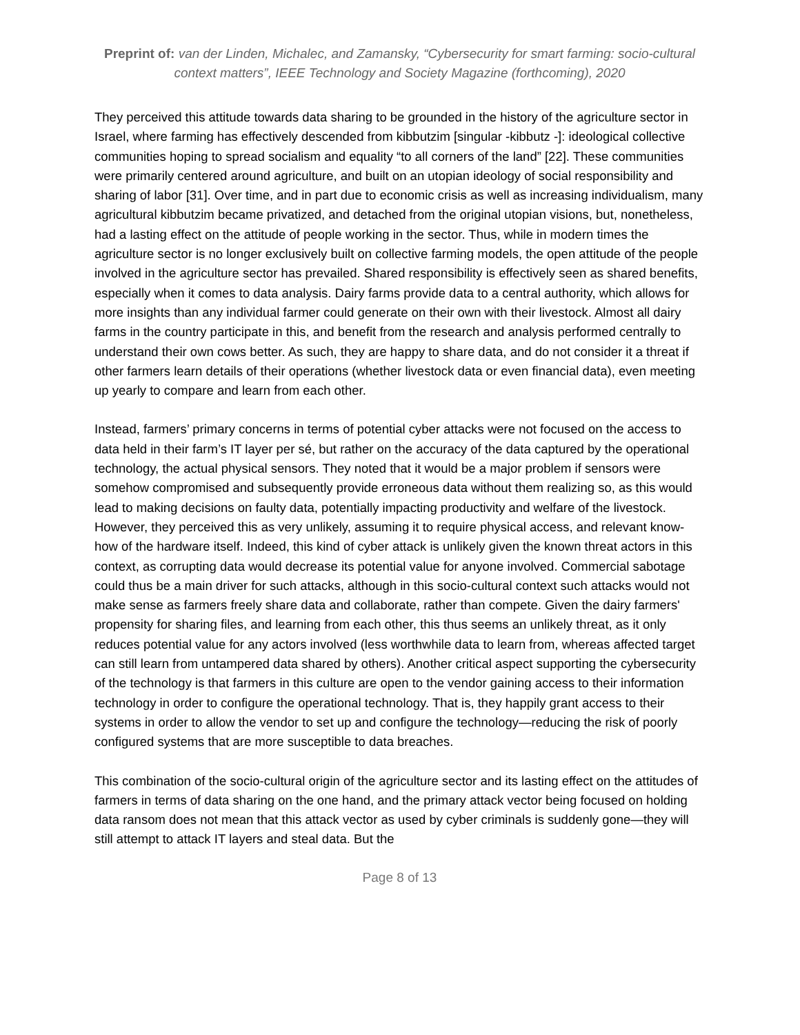Preprint of: van der Linden, Michalec, and Zamansky, “Cybersecurity for smart farming: socio-cultural context matters”, IEEE Technology and Society Magazine (forthcoming), 2020
They perceived this attitude towards data sharing to be grounded in the history of the agriculture sector in Israel, where farming has effectively descended from kibbutzim [singular -kibbutz -]: ideological collective communities hoping to spread socialism and equality “to all corners of the land” [22]. These communities were primarily centered around agriculture, and built on an utopian ideology of social responsibility and sharing of labor [31]. Over time, and in part due to economic crisis as well as increasing individualism, many agricultural kibbutzim became privatized, and detached from the original utopian visions, but, nonetheless, had a lasting effect on the attitude of people working in the sector. Thus, while in modern times the agriculture sector is no longer exclusively built on collective farming models, the open attitude of the people involved in the agriculture sector has prevailed. Shared responsibility is effectively seen as shared benefits, especially when it comes to data analysis. Dairy farms provide data to a central authority, which allows for more insights than any individual farmer could generate on their own with their livestock. Almost all dairy farms in the country participate in this, and benefit from the research and analysis performed centrally to understand their own cows better. As such, they are happy to share data, and do not consider it a threat if other farmers learn details of their operations (whether livestock data or even financial data), even meeting up yearly to compare and learn from each other.
Instead, farmers’ primary concerns in terms of potential cyber attacks were not focused on the access to data held in their farm’s IT layer per sé, but rather on the accuracy of the data captured by the operational technology, the actual physical sensors. They noted that it would be a major problem if sensors were somehow compromised and subsequently provide erroneous data without them realizing so, as this would lead to making decisions on faulty data, potentially impacting productivity and welfare of the livestock. However, they perceived this as very unlikely, assuming it to require physical access, and relevant know-how of the hardware itself. Indeed, this kind of cyber attack is unlikely given the known threat actors in this context, as corrupting data would decrease its potential value for anyone involved. Commercial sabotage could thus be a main driver for such attacks, although in this socio-cultural context such attacks would not make sense as farmers freely share data and collaborate, rather than compete. Given the dairy farmers' propensity for sharing files, and learning from each other, this thus seems an unlikely threat, as it only reduces potential value for any actors involved (less worthwhile data to learn from, whereas affected target can still learn from untampered data shared by others). Another critical aspect supporting the cybersecurity of the technology is that farmers in this culture are open to the vendor gaining access to their information technology in order to configure the operational technology. That is, they happily grant access to their systems in order to allow the vendor to set up and configure the technology—reducing the risk of poorly configured systems that are more susceptible to data breaches.
This combination of the socio-cultural origin of the agriculture sector and its lasting effect on the attitudes of farmers in terms of data sharing on the one hand, and the primary attack vector being focused on holding data ransom does not mean that this attack vector as used by cyber criminals is suddenly gone—they will still attempt to attack IT layers and steal data. But the
Page 8 of 13